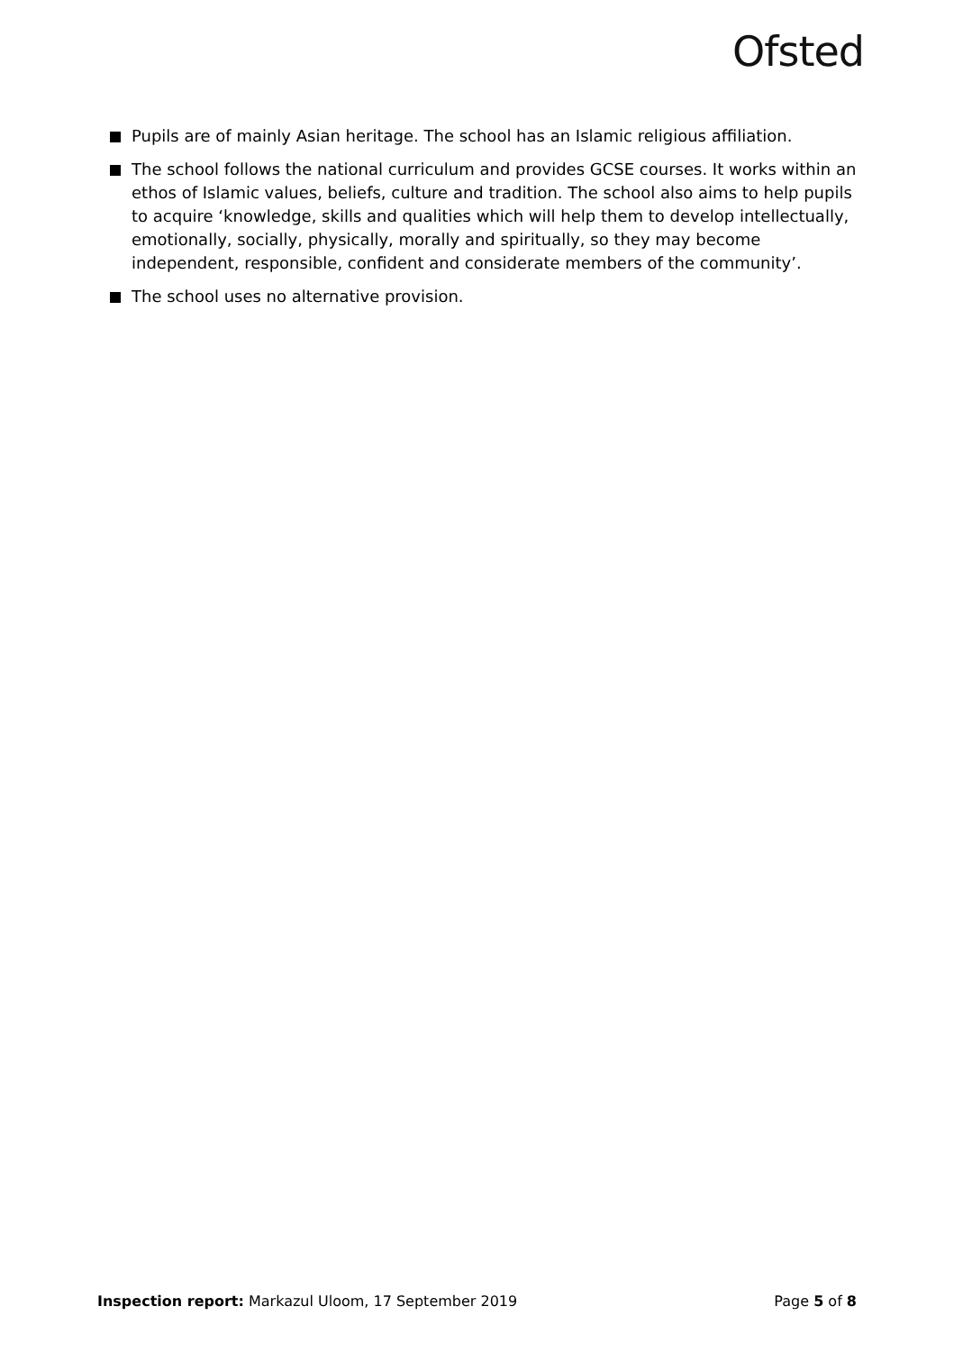Ofsted
Pupils are of mainly Asian heritage. The school has an Islamic religious affiliation.
The school follows the national curriculum and provides GCSE courses. It works within an ethos of Islamic values, beliefs, culture and tradition. The school also aims to help pupils to acquire ‘knowledge, skills and qualities which will help them to develop intellectually, emotionally, socially, physically, morally and spiritually, so they may become independent, responsible, confident and considerate members of the community’.
The school uses no alternative provision.
Inspection report: Markazul Uloom, 17 September 2019
Page 5 of 8